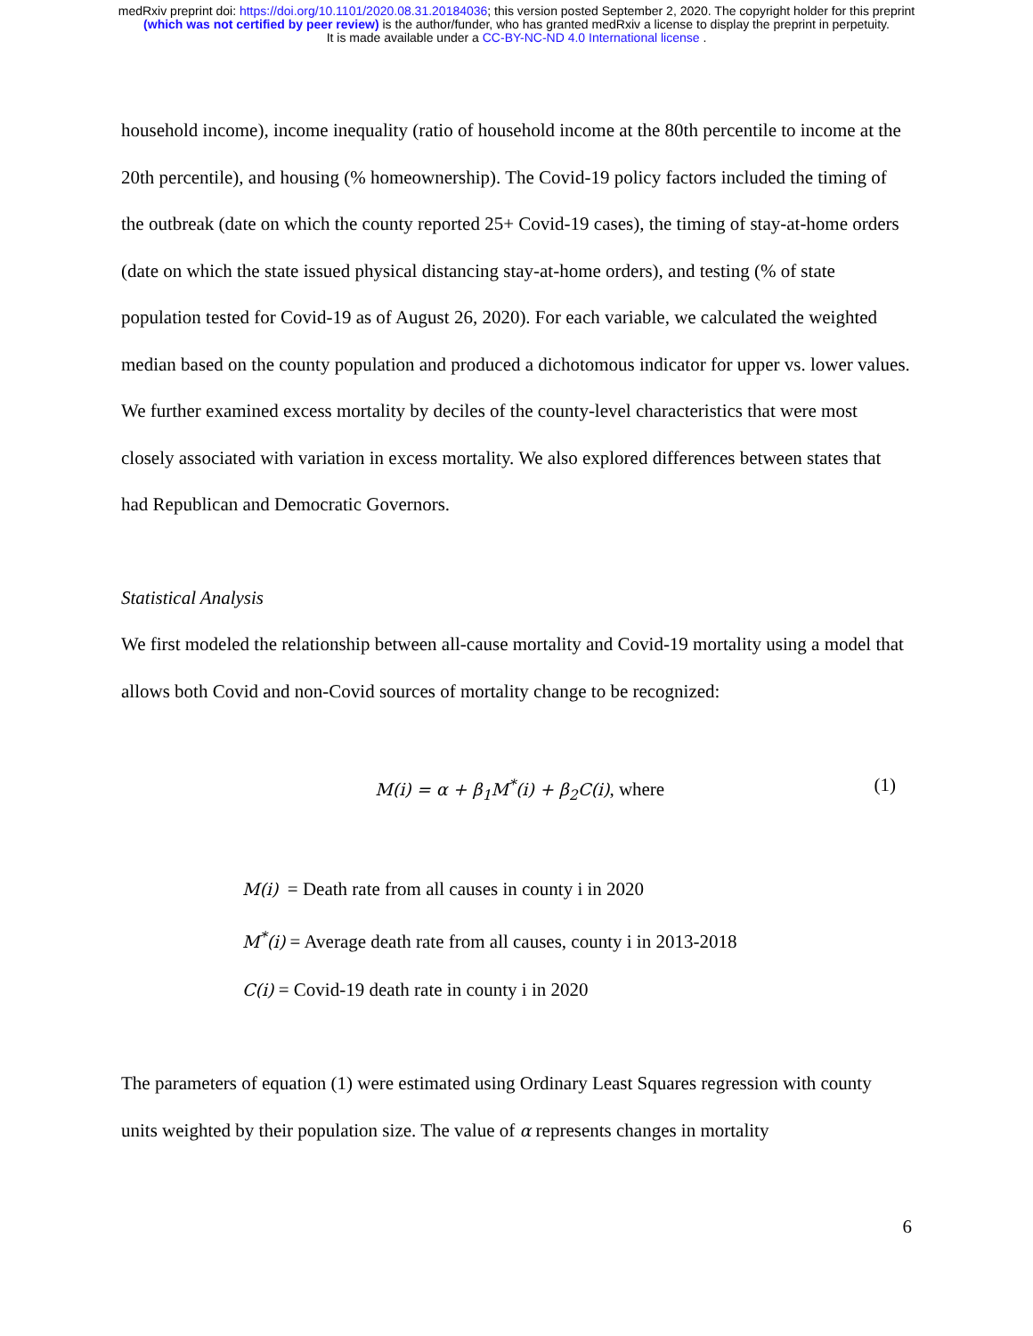medRxiv preprint doi: https://doi.org/10.1101/2020.08.31.20184036; this version posted September 2, 2020. The copyright holder for this preprint
(which was not certified by peer review) is the author/funder, who has granted medRxiv a license to display the preprint in perpetuity.
It is made available under a CC-BY-NC-ND 4.0 International license .
household income), income inequality (ratio of household income at the 80th percentile to income at the 20th percentile), and housing (% homeownership). The Covid-19 policy factors included the timing of the outbreak (date on which the county reported 25+ Covid-19 cases), the timing of stay-at-home orders (date on which the state issued physical distancing stay-at-home orders), and testing (% of state population tested for Covid-19 as of August 26, 2020). For each variable, we calculated the weighted median based on the county population and produced a dichotomous indicator for upper vs. lower values. We further examined excess mortality by deciles of the county-level characteristics that were most closely associated with variation in excess mortality. We also explored differences between states that had Republican and Democratic Governors.
Statistical Analysis
We first modeled the relationship between all-cause mortality and Covid-19 mortality using a model that allows both Covid and non-Covid sources of mortality change to be recognized:
M(i) = α + β<sub>1</sub>M<sup>*</sup>(i) + β<sub>2</sub>C(i), where (1)
M(i) = Death rate from all causes in county i in 2020
M<sup>*</sup>(i) = Average death rate from all causes, county i in 2013-2018
C(i) = Covid-19 death rate in county i in 2020
The parameters of equation (1) were estimated using Ordinary Least Squares regression with county units weighted by their population size. The value of α represents changes in mortality
6